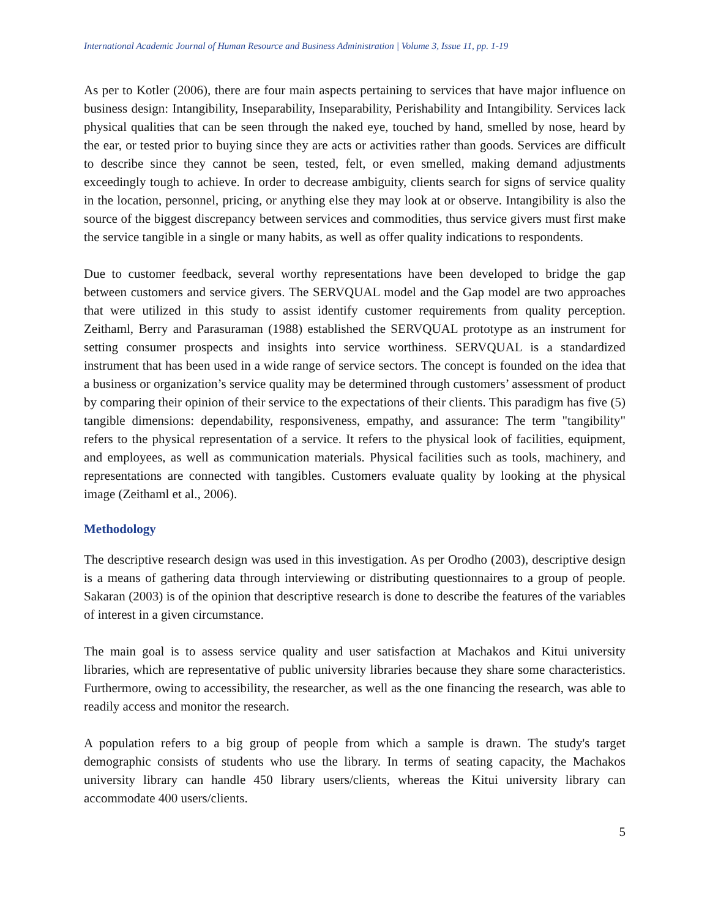International Academic Journal of Human Resource and Business Administration | Volume 3, Issue 11, pp. 1-19
As per to Kotler (2006), there are four main aspects pertaining to services that have major influence on business design: Intangibility, Inseparability, Inseparability, Perishability and Intangibility. Services lack physical qualities that can be seen through the naked eye, touched by hand, smelled by nose, heard by the ear, or tested prior to buying since they are acts or activities rather than goods. Services are difficult to describe since they cannot be seen, tested, felt, or even smelled, making demand adjustments exceedingly tough to achieve. In order to decrease ambiguity, clients search for signs of service quality in the location, personnel, pricing, or anything else they may look at or observe. Intangibility is also the source of the biggest discrepancy between services and commodities, thus service givers must first make the service tangible in a single or many habits, as well as offer quality indications to respondents.
Due to customer feedback, several worthy representations have been developed to bridge the gap between customers and service givers. The SERVQUAL model and the Gap model are two approaches that were utilized in this study to assist identify customer requirements from quality perception. Zeithaml, Berry and Parasuraman (1988) established the SERVQUAL prototype as an instrument for setting consumer prospects and insights into service worthiness. SERVQUAL is a standardized instrument that has been used in a wide range of service sectors. The concept is founded on the idea that a business or organization’s service quality may be determined through customers’ assessment of product by comparing their opinion of their service to the expectations of their clients. This paradigm has five (5) tangible dimensions: dependability, responsiveness, empathy, and assurance: The term "tangibility" refers to the physical representation of a service. It refers to the physical look of facilities, equipment, and employees, as well as communication materials. Physical facilities such as tools, machinery, and representations are connected with tangibles. Customers evaluate quality by looking at the physical image (Zeithaml et al., 2006).
Methodology
The descriptive research design was used in this investigation. As per Orodho (2003), descriptive design is a means of gathering data through interviewing or distributing questionnaires to a group of people. Sakaran (2003) is of the opinion that descriptive research is done to describe the features of the variables of interest in a given circumstance.
The main goal is to assess service quality and user satisfaction at Machakos and Kitui university libraries, which are representative of public university libraries because they share some characteristics. Furthermore, owing to accessibility, the researcher, as well as the one financing the research, was able to readily access and monitor the research.
A population refers to a big group of people from which a sample is drawn. The study's target demographic consists of students who use the library. In terms of seating capacity, the Machakos university library can handle 450 library users/clients, whereas the Kitui university library can accommodate 400 users/clients.
5